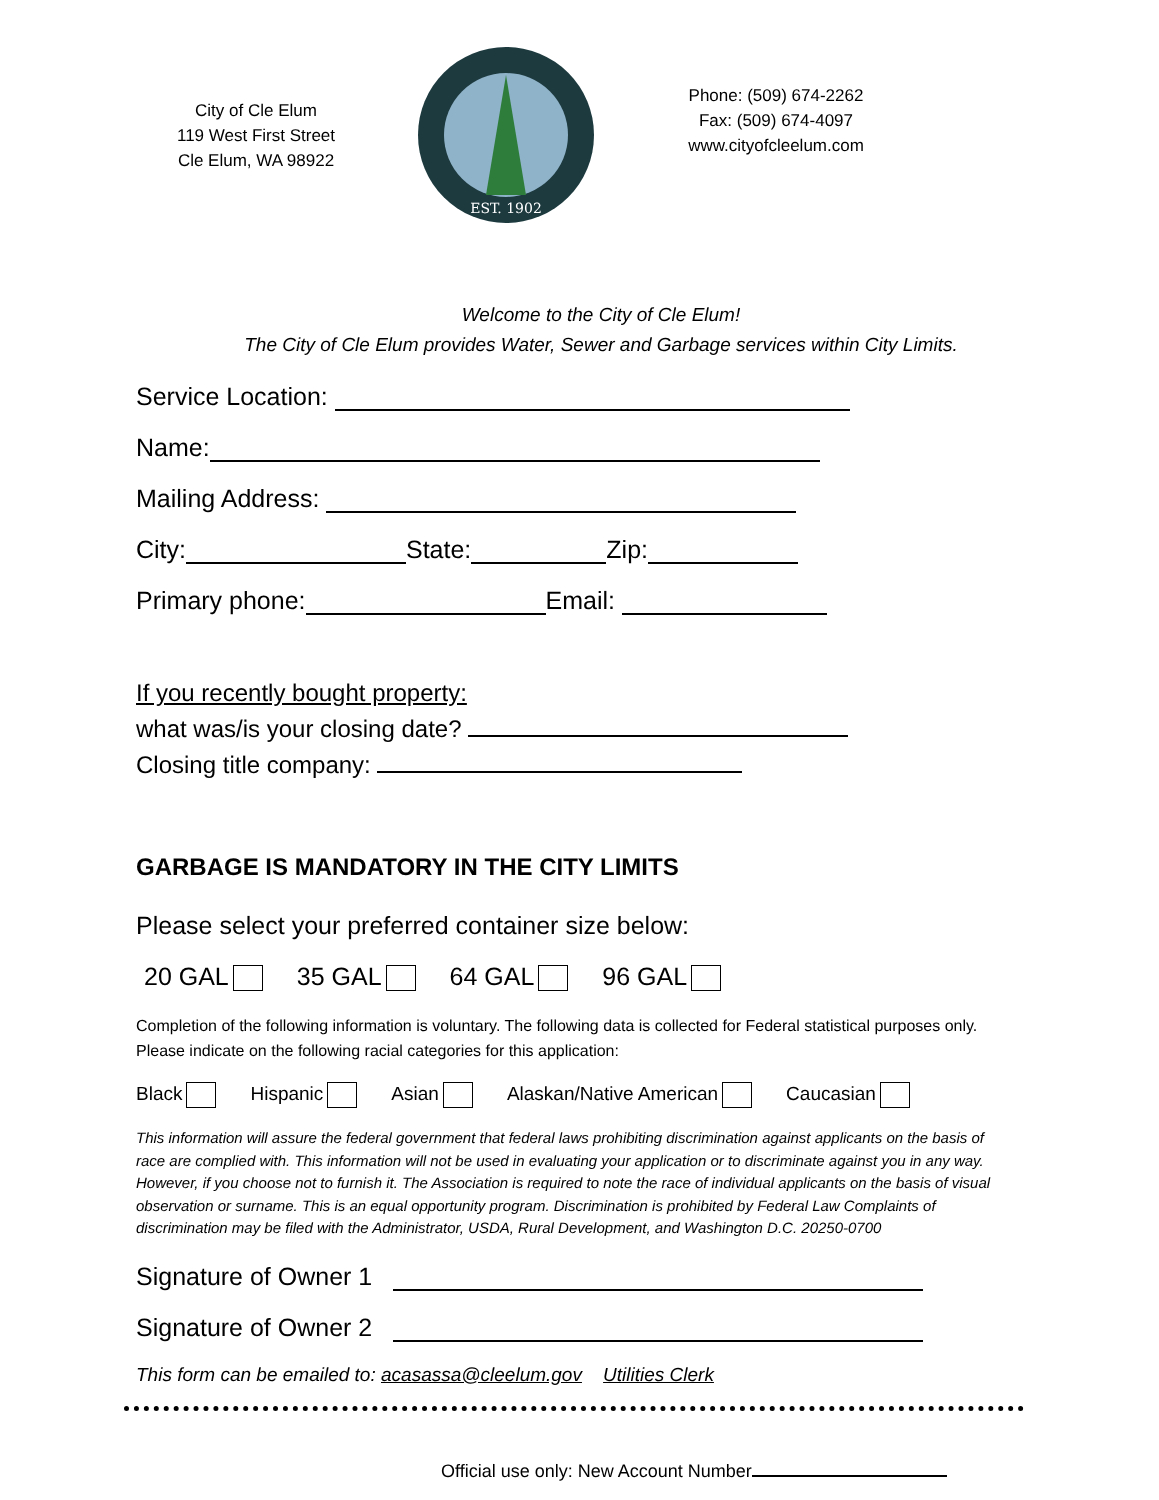City of Cle Elum
119 West First Street
Cle Elum, WA 98922
EST. 1902
Phone: (509) 674-2262
Fax: (509) 674-4097
www.cityofcleelum.com
Welcome to the City of Cle Elum!
The City of Cle Elum provides Water, Sewer and Garbage services within City Limits.
Service Location:
Name:
Mailing Address:
City: State: Zip:
Primary phone: Email:
If you recently bought property:
what was/is your closing date?
Closing title company:
GARBAGE IS MANDATORY IN THE CITY LIMITS
Please select your preferred container size below:
20 GAL 35 GAL 64 GAL 96 GAL
Completion of the following information is voluntary. The following data is collected for Federal statistical purposes only. Please indicate on the following racial categories for this application:
Black Hispanic Asian Alaskan/Native American Caucasian
This information will assure the federal government that federal laws prohibiting discrimination against applicants on the basis of race are complied with. This information will not be used in evaluating your application or to discriminate against you in any way. However, if you choose not to furnish it. The Association is required to note the race of individual applicants on the basis of visual observation or surname. This is an equal opportunity program. Discrimination is prohibited by Federal Law Complaints of discrimination may be filed with the Administrator, USDA, Rural Development, and Washington D.C. 20250-0700
Signature of Owner 1
Signature of Owner 2
This form can be emailed to: acasassa@cleelum.gov Utilities Clerk
Official use only: New Account Number